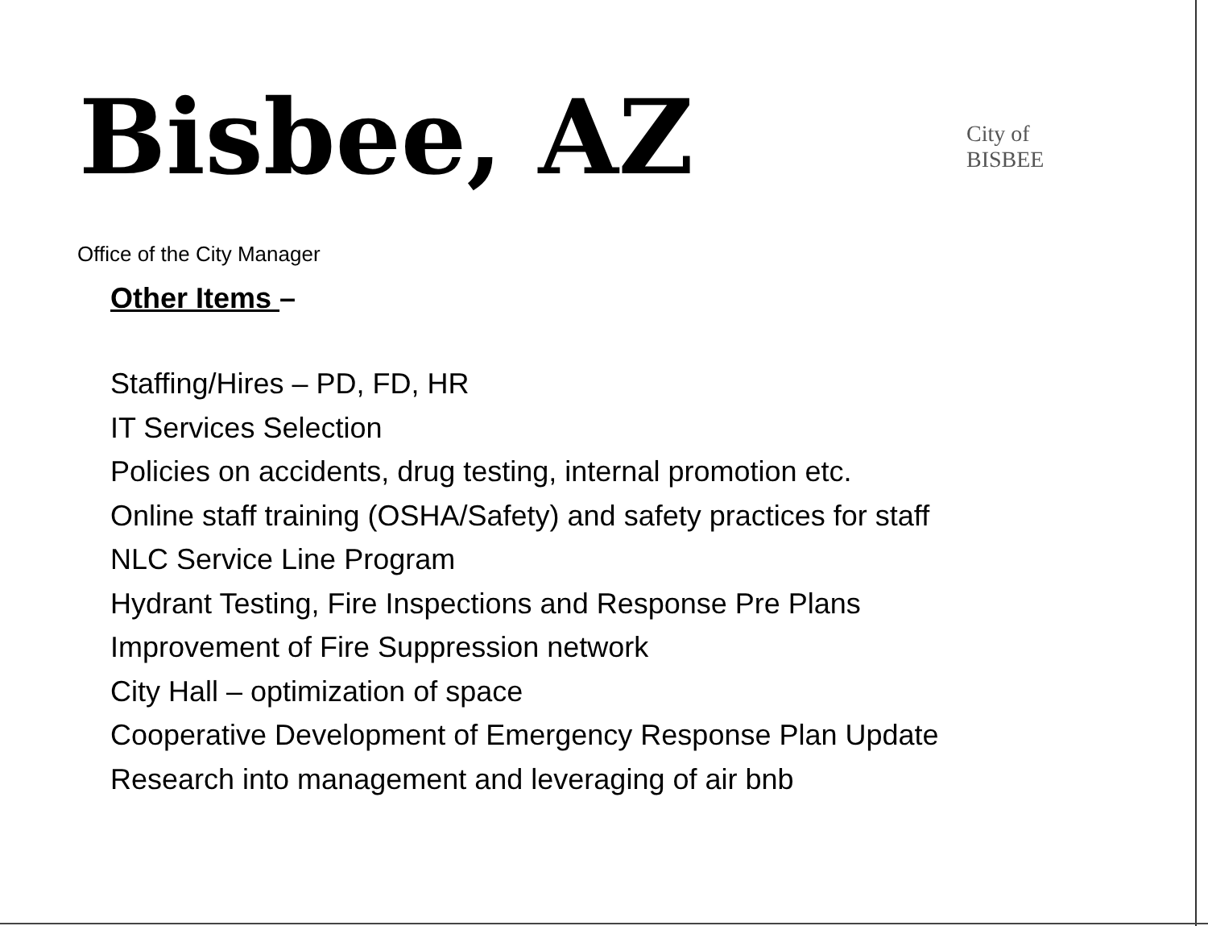Bisbee, AZ
City of BISBEE
Office of the City Manager
Other Items –
Staffing/Hires – PD, FD, HR
IT Services Selection
Policies on accidents, drug testing, internal promotion etc.
Online staff training (OSHA/Safety) and safety practices for staff
NLC Service Line Program
Hydrant Testing, Fire Inspections and Response Pre Plans
Improvement of Fire Suppression network
City Hall – optimization of space
Cooperative Development of Emergency Response Plan Update
Research into management and leveraging of air bnb